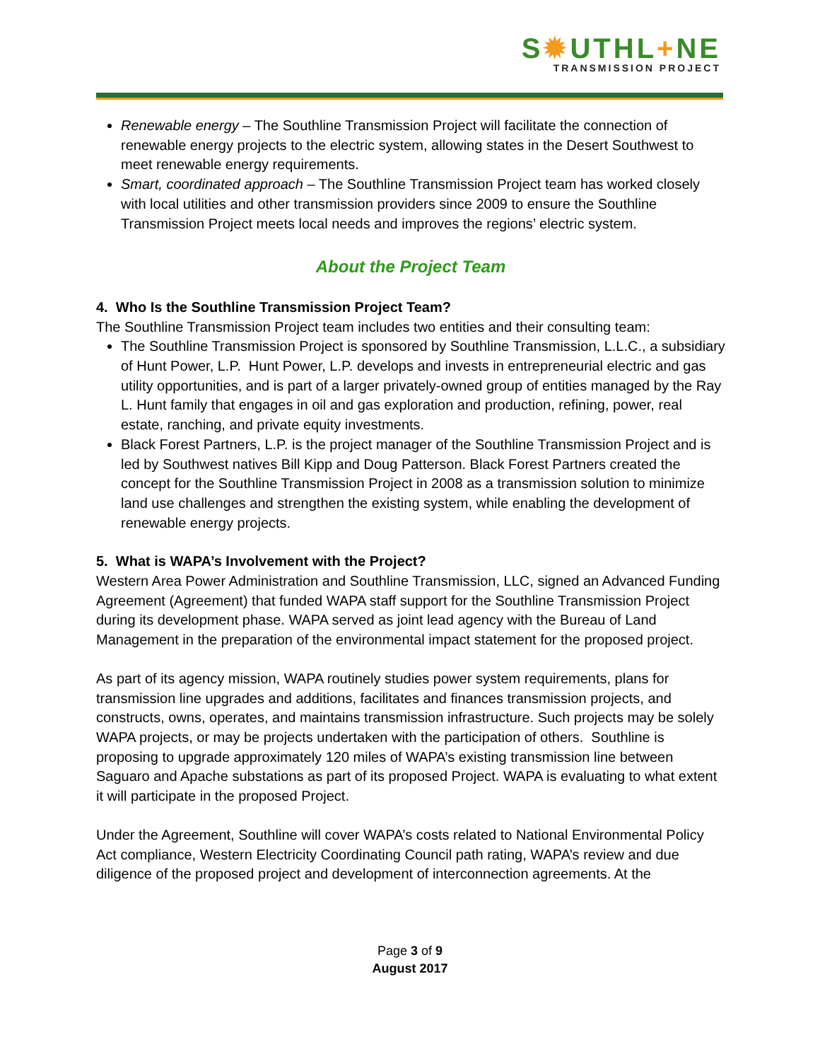S✹UTHL+NE
TRANSMISSION PROJECT
Renewable energy – The Southline Transmission Project will facilitate the connection of renewable energy projects to the electric system, allowing states in the Desert Southwest to meet renewable energy requirements.
Smart, coordinated approach – The Southline Transmission Project team has worked closely with local utilities and other transmission providers since 2009 to ensure the Southline Transmission Project meets local needs and improves the regions’ electric system.
About the Project Team
4. Who Is the Southline Transmission Project Team?
The Southline Transmission Project team includes two entities and their consulting team:
The Southline Transmission Project is sponsored by Southline Transmission, L.L.C., a subsidiary of Hunt Power, L.P. Hunt Power, L.P. develops and invests in entrepreneurial electric and gas utility opportunities, and is part of a larger privately-owned group of entities managed by the Ray L. Hunt family that engages in oil and gas exploration and production, refining, power, real estate, ranching, and private equity investments.
Black Forest Partners, L.P. is the project manager of the Southline Transmission Project and is led by Southwest natives Bill Kipp and Doug Patterson. Black Forest Partners created the concept for the Southline Transmission Project in 2008 as a transmission solution to minimize land use challenges and strengthen the existing system, while enabling the development of renewable energy projects.
5. What is WAPA’s Involvement with the Project?
Western Area Power Administration and Southline Transmission, LLC, signed an Advanced Funding Agreement (Agreement) that funded WAPA staff support for the Southline Transmission Project during its development phase. WAPA served as joint lead agency with the Bureau of Land Management in the preparation of the environmental impact statement for the proposed project.
As part of its agency mission, WAPA routinely studies power system requirements, plans for transmission line upgrades and additions, facilitates and finances transmission projects, and constructs, owns, operates, and maintains transmission infrastructure. Such projects may be solely WAPA projects, or may be projects undertaken with the participation of others. Southline is proposing to upgrade approximately 120 miles of WAPA’s existing transmission line between Saguaro and Apache substations as part of its proposed Project. WAPA is evaluating to what extent it will participate in the proposed Project.
Under the Agreement, Southline will cover WAPA’s costs related to National Environmental Policy Act compliance, Western Electricity Coordinating Council path rating, WAPA’s review and due diligence of the proposed project and development of interconnection agreements. At the
Page 3 of 9
August 2017